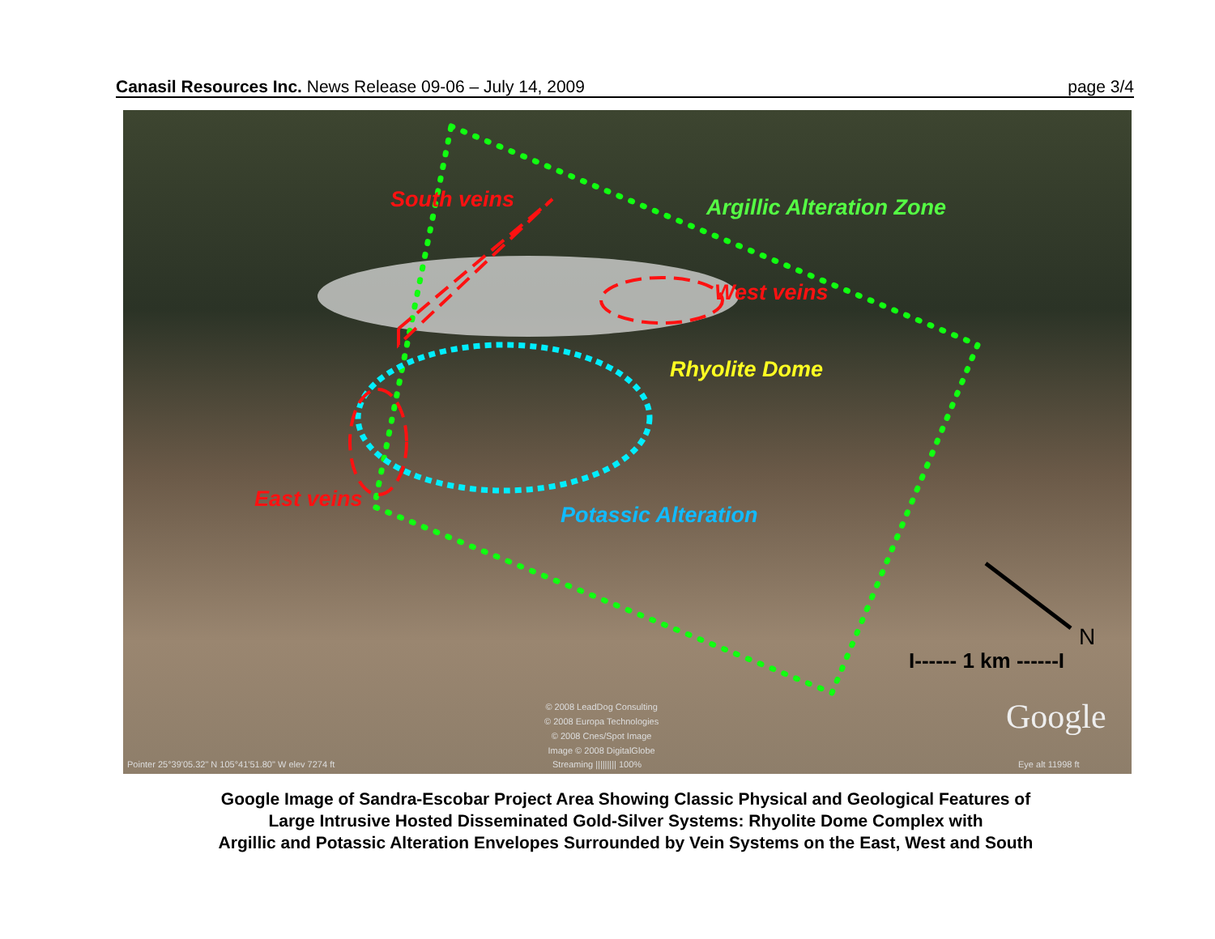Canasil Resources Inc. News Release 09-06 – July 14, 2009 page 3/4
South veins Argillic Alteration Zone
West veins
Rhyolite Dome
East veins
Potassic Alteration
N
I------ 1 km ------I
Google
© 2008 LeadDog Consulting
© 2008 Europa Technologies
© 2008 Cnes/Spot Image
Image © 2008 DigitalGlobe
Pointer 25°39'05.32" N 105°41'51.80" W elev 7274 ft
Streaming ||||||||| 100% Eye alt 11998 ft
Google Image of Sandra-Escobar Project Area Showing Classic Physical and Geological Features of
Large Intrusive Hosted Disseminated Gold-Silver Systems: Rhyolite Dome Complex with
Argillic and Potassic Alteration Envelopes Surrounded by Vein Systems on the East, West and South